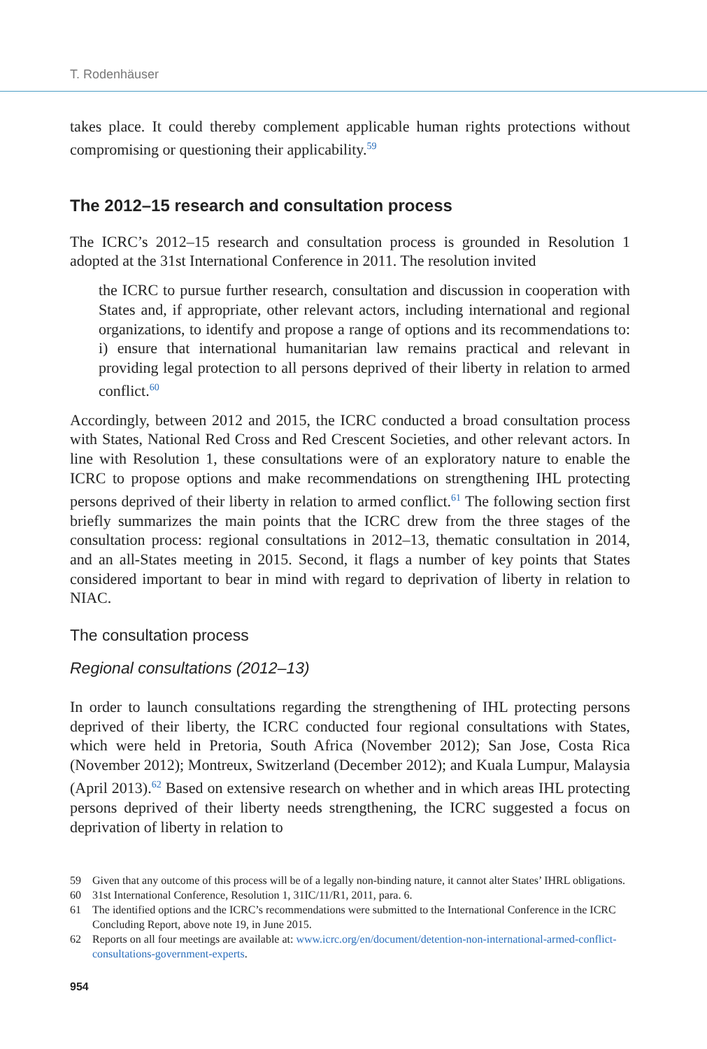T. Rodenhäuser
takes place. It could thereby complement applicable human rights protections without compromising or questioning their applicability.<sup>59</sup>
The 2012–15 research and consultation process
The ICRC’s 2012–15 research and consultation process is grounded in Resolution 1 adopted at the 31st International Conference in 2011. The resolution invited
the ICRC to pursue further research, consultation and discussion in cooperation with States and, if appropriate, other relevant actors, including international and regional organizations, to identify and propose a range of options and its recommendations to: i) ensure that international humanitarian law remains practical and relevant in providing legal protection to all persons deprived of their liberty in relation to armed conflict.<sup>60</sup>
Accordingly, between 2012 and 2015, the ICRC conducted a broad consultation process with States, National Red Cross and Red Crescent Societies, and other relevant actors. In line with Resolution 1, these consultations were of an exploratory nature to enable the ICRC to propose options and make recommendations on strengthening IHL protecting persons deprived of their liberty in relation to armed conflict.<sup>61</sup> The following section first briefly summarizes the main points that the ICRC drew from the three stages of the consultation process: regional consultations in 2012–13, thematic consultation in 2014, and an all-States meeting in 2015. Second, it flags a number of key points that States considered important to bear in mind with regard to deprivation of liberty in relation to NIAC.
The consultation process
Regional consultations (2012–13)
In order to launch consultations regarding the strengthening of IHL protecting persons deprived of their liberty, the ICRC conducted four regional consultations with States, which were held in Pretoria, South Africa (November 2012); San Jose, Costa Rica (November 2012); Montreux, Switzerland (December 2012); and Kuala Lumpur, Malaysia (April 2013).<sup>62</sup> Based on extensive research on whether and in which areas IHL protecting persons deprived of their liberty needs strengthening, the ICRC suggested a focus on deprivation of liberty in relation to
59 Given that any outcome of this process will be of a legally non-binding nature, it cannot alter States’ IHRL obligations.
60 31st International Conference, Resolution 1, 31IC/11/R1, 2011, para. 6.
61 The identified options and the ICRC’s recommendations were submitted to the International Conference in the ICRC Concluding Report, above note 19, in June 2015.
62 Reports on all four meetings are available at: www.icrc.org/en/document/detention-non-international-armed-conflict-consultations-government-experts.
954